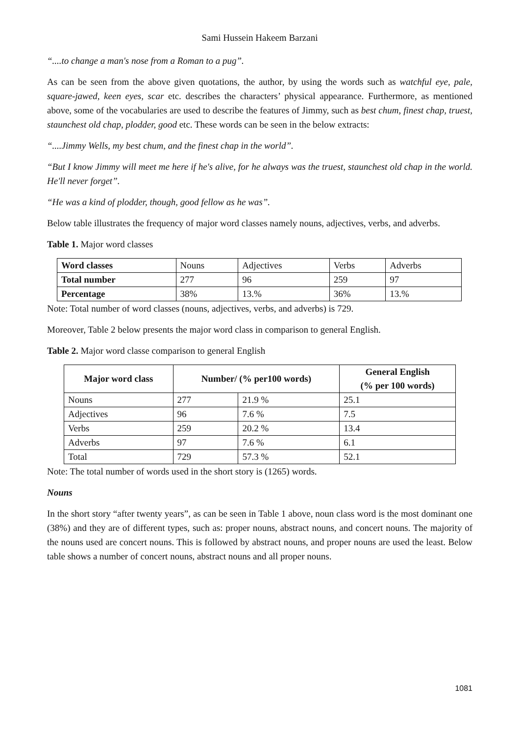Sami Hussein Hakeem Barzani
“....to change a man's nose from a Roman to a pug”.
As can be seen from the above given quotations, the author, by using the words such as watchful eye, pale, square-jawed, keen eyes, scar etc. describes the characters’ physical appearance. Furthermore, as mentioned above, some of the vocabularies are used to describe the features of Jimmy, such as best chum, finest chap, truest, staunchest old chap, plodder, good etc. These words can be seen in the below extracts:
“....Jimmy Wells, my best chum, and the finest chap in the world”.
“But I know Jimmy will meet me here if he's alive, for he always was the truest, staunchest old chap in the world. He'll never forget”.
“He was a kind of plodder, though, good fellow as he was”.
Below table illustrates the frequency of major word classes namely nouns, adjectives, verbs, and adverbs.
Table 1. Major word classes
| Word classes | Nouns | Adjectives | Verbs | Adverbs |
| Total number | 277 | 96 | 259 | 97 |
| Percentage | 38% | 13.% | 36% | 13.% |
Note: Total number of word classes (nouns, adjectives, verbs, and adverbs) is 729.
Moreover, Table 2 below presents the major word class in comparison to general English.
Table 2. Major word classe comparison to general English
| Major word class | Number/ (% per100 words) | | General English (% per 100 words) |
| --- | --- | --- | --- |
| Nouns | 277 | 21.9 % | 25.1 |
| Adjectives | 96 | 7.6 % | 7.5 |
| Verbs | 259 | 20.2 % | 13.4 |
| Adverbs | 97 | 7.6 % | 6.1 |
| Total | 729 | 57.3 % | 52.1 |
Note: The total number of words used in the short story is (1265) words.
Nouns
In the short story “after twenty years”, as can be seen in Table 1 above, noun class word is the most dominant one (38%) and they are of different types, such as: proper nouns, abstract nouns, and concert nouns. The majority of the nouns used are concert nouns. This is followed by abstract nouns, and proper nouns are used the least. Below table shows a number of concert nouns, abstract nouns and all proper nouns.
1081